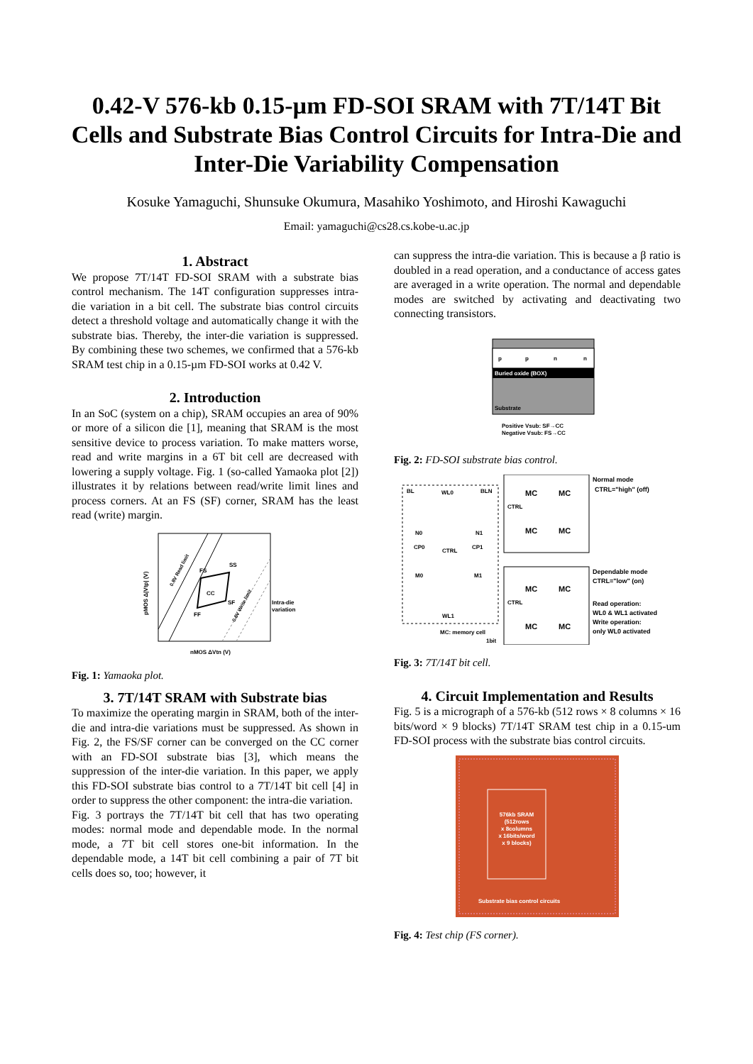0.42-V 576-kb 0.15-µm FD-SOI SRAM with 7T/14T Bit Cells and Substrate Bias Control Circuits for Intra-Die and Inter-Die Variability Compensation
Kosuke Yamaguchi, Shunsuke Okumura, Masahiko Yoshimoto, and Hiroshi Kawaguchi
Email: yamaguchi@cs28.cs.kobe-u.ac.jp
1. Abstract
We propose 7T/14T FD-SOI SRAM with a substrate bias control mechanism. The 14T configuration suppresses intra-die variation in a bit cell. The substrate bias control circuits detect a threshold voltage and automatically change it with the substrate bias. Thereby, the inter-die variation is suppressed. By combining these two schemes, we confirmed that a 576-kb SRAM test chip in a 0.15-µm FD-SOI works at 0.42 V.
2. Introduction
In an SoC (system on a chip), SRAM occupies an area of 90% or more of a silicon die [1], meaning that SRAM is the most sensitive device to process variation. To make matters worse, read and write margins in a 6T bit cell are decreased with lowering a supply voltage. Fig. 1 (so-called Yamaoka plot [2]) illustrates it by relations between read/write limit lines and process corners. At an FS (SF) corner, SRAM has the least read (write) margin.
FS
SS
CC
SF
FF
Intra-die
variation
nMOS ΔVtn (V)
pMOS Δ|Vtp| (V)
0.8V Read limit
0.6V Write limit
Fig. 1: Yamaoka plot.
3. 7T/14T SRAM with Substrate bias
To maximize the operating margin in SRAM, both of the inter-die and intra-die variations must be suppressed. As shown in Fig. 2, the FS/SF corner can be converged on the CC corner with an FD-SOI substrate bias [3], which means the suppression of the inter-die variation. In this paper, we apply this FD-SOI substrate bias control to a 7T/14T bit cell [4] in order to suppress the other component: the intra-die variation.
Fig. 3 portrays the 7T/14T bit cell that has two operating modes: normal mode and dependable mode. In the normal mode, a 7T bit cell stores one-bit information. In the dependable mode, a 14T bit cell combining a pair of 7T bit cells does so, too; however, it
can suppress the intra-die variation. This is because a β ratio is doubled in a read operation, and a conductance of access gates are averaged in a write operation. The normal and dependable modes are switched by activating and deactivating two connecting transistors.
Buried oxide (BOX)
Substrate
p
p
n
n
Positive Vsub: SF→CC
Negative Vsub: FS→CC
Fig. 2: FD-SOI substrate bias control.
BL
WL0
BLN
N0
N1
CP0
CTRL
CP1
M0
M1
WL1
MC: memory cell
1bit
MC
MC
MC
MC
CTRL
Normal mode
CTRL="high" (off)
MC
MC
MC
MC
CTRL
Dependable mode
CTRL="low" (on)
Read operation:
WL0 & WL1 activated
Write operation:
only WL0 activated
Fig. 3: 7T/14T bit cell.
4. Circuit Implementation and Results
Fig. 5 is a micrograph of a 576-kb (512 rows × 8 columns × 16 bits/word × 9 blocks) 7T/14T SRAM test chip in a 0.15-um FD-SOI process with the substrate bias control circuits.
576kb SRAM
(512rows
x 8columns
x 16bits/word
x 9 blocks)
Substrate bias control circuits
Fig. 4: Test chip (FS corner).